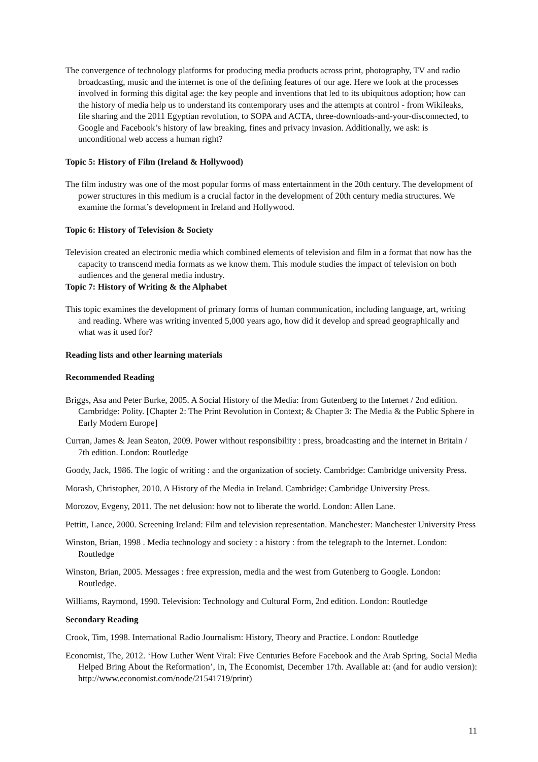The convergence of technology platforms for producing media products across print, photography, TV and radio broadcasting, music and the internet is one of the defining features of our age. Here we look at the processes involved in forming this digital age: the key people and inventions that led to its ubiquitous adoption; how can the history of media help us to understand its contemporary uses and the attempts at control - from Wikileaks, file sharing and the 2011 Egyptian revolution, to SOPA and ACTA, three-downloads-and-your-disconnected, to Google and Facebook’s history of law breaking, fines and privacy invasion. Additionally, we ask: is unconditional web access a human right?
Topic 5: History of Film (Ireland & Hollywood)
The film industry was one of the most popular forms of mass entertainment in the 20th century. The development of power structures in this medium is a crucial factor in the development of 20th century media structures. We examine the format’s development in Ireland and Hollywood.
Topic 6: History of Television & Society
Television created an electronic media which combined elements of television and film in a format that now has the capacity to transcend media formats as we know them. This module studies the impact of television on both audiences and the general media industry.
Topic 7: History of Writing & the Alphabet
This topic examines the development of primary forms of human communication, including language, art, writing and reading. Where was writing invented 5,000 years ago, how did it develop and spread geographically and what was it used for?
Reading lists and other learning materials
Recommended Reading
Briggs, Asa and Peter Burke, 2005. A Social History of the Media: from Gutenberg to the Internet / 2nd edition. Cambridge: Polity. [Chapter 2: The Print Revolution in Context; & Chapter 3: The Media & the Public Sphere in Early Modern Europe]
Curran, James & Jean Seaton, 2009. Power without responsibility : press, broadcasting and the internet in Britain / 7th edition. London: Routledge
Goody, Jack, 1986. The logic of writing : and the organization of society. Cambridge: Cambridge university Press.
Morash, Christopher, 2010. A History of the Media in Ireland. Cambridge: Cambridge University Press.
Morozov, Evgeny, 2011. The net delusion: how not to liberate the world. London: Allen Lane.
Pettitt, Lance, 2000. Screening Ireland: Film and television representation. Manchester: Manchester University Press
Winston, Brian, 1998 . Media technology and society : a history : from the telegraph to the Internet. London: Routledge
Winston, Brian, 2005. Messages : free expression, media and the west from Gutenberg to Google. London: Routledge.
Williams, Raymond, 1990. Television: Technology and Cultural Form, 2nd edition. London: Routledge
Secondary Reading
Crook, Tim, 1998. International Radio Journalism: History, Theory and Practice. London: Routledge
Economist, The, 2012. ‘How Luther Went Viral: Five Centuries Before Facebook and the Arab Spring, Social Media Helped Bring About the Reformation’, in, The Economist, December 17th. Available at: (and for audio version): http://www.economist.com/node/21541719/print)
11